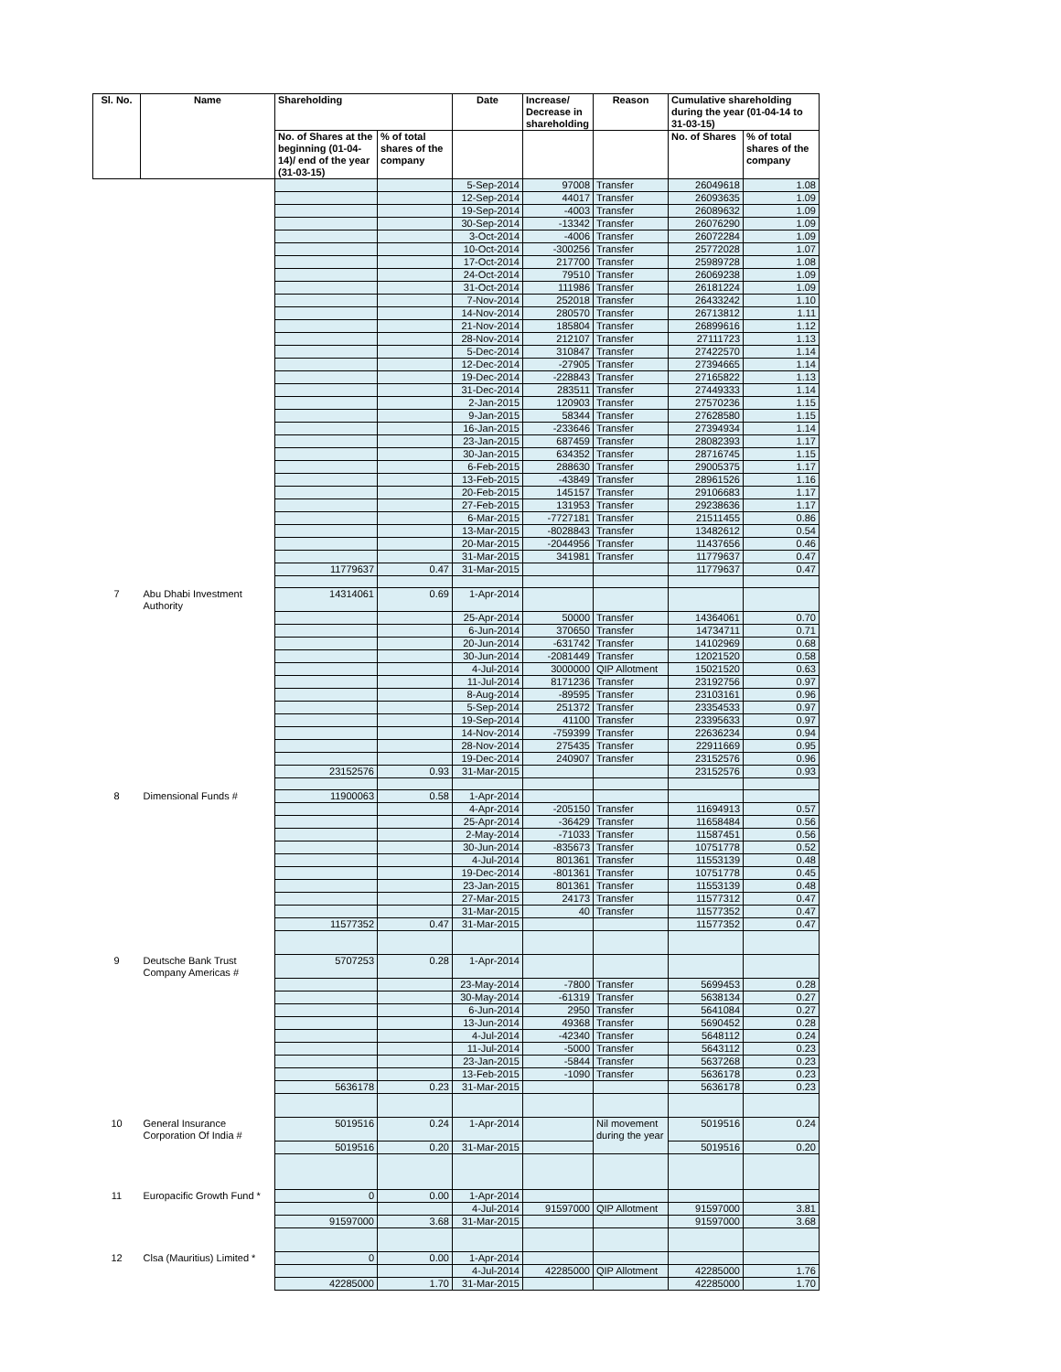| Sl. No. | Name | Shareholding | | Date | Increase/ Decrease in shareholding | Reason | Cumulative shareholding during the year (01-04-14 to 31-03-15) | |
| --- | --- | --- | --- | --- | --- | --- | --- | --- |
| | | No. of Shares at the beginning (01-04-14)/ end of the year (31-03-15) | % of total shares of the company | | | | No. of Shares | % of total shares of the company |
| | | | | 5-Sep-2014 | 97008 | Transfer | 26049618 | 1.08 |
| | | | | 12-Sep-2014 | 44017 | Transfer | 26093635 | 1.09 |
| | | | | 19-Sep-2014 | -4003 | Transfer | 26089632 | 1.09 |
| | | | | 30-Sep-2014 | -13342 | Transfer | 26076290 | 1.09 |
| | | | | 3-Oct-2014 | -4006 | Transfer | 26072284 | 1.09 |
| | | | | 10-Oct-2014 | -300256 | Transfer | 25772028 | 1.07 |
| | | | | 17-Oct-2014 | 217700 | Transfer | 25989728 | 1.08 |
| | | | | 24-Oct-2014 | 79510 | Transfer | 26069238 | 1.09 |
| | | | | 31-Oct-2014 | 111986 | Transfer | 26181224 | 1.09 |
| | | | | 7-Nov-2014 | 252018 | Transfer | 26433242 | 1.10 |
| | | | | 14-Nov-2014 | 280570 | Transfer | 26713812 | 1.11 |
| | | | | 21-Nov-2014 | 185804 | Transfer | 26899616 | 1.12 |
| | | | | 28-Nov-2014 | 212107 | Transfer | 27111723 | 1.13 |
| | | | | 5-Dec-2014 | 310847 | Transfer | 27422570 | 1.14 |
| | | | | 12-Dec-2014 | -27905 | Transfer | 27394665 | 1.14 |
| | | | | 19-Dec-2014 | -228843 | Transfer | 27165822 | 1.13 |
| | | | | 31-Dec-2014 | 283511 | Transfer | 27449333 | 1.14 |
| | | | | 2-Jan-2015 | 120903 | Transfer | 27570236 | 1.15 |
| | | | | 9-Jan-2015 | 58344 | Transfer | 27628580 | 1.15 |
| | | | | 16-Jan-2015 | -233646 | Transfer | 27394934 | 1.14 |
| | | | | 23-Jan-2015 | 687459 | Transfer | 28082393 | 1.17 |
| | | | | 30-Jan-2015 | 634352 | Transfer | 28716745 | 1.15 |
| | | | | 6-Feb-2015 | 288630 | Transfer | 29005375 | 1.17 |
| | | | | 13-Feb-2015 | -43849 | Transfer | 28961526 | 1.16 |
| | | | | 20-Feb-2015 | 145157 | Transfer | 29106683 | 1.17 |
| | | | | 27-Feb-2015 | 131953 | Transfer | 29238636 | 1.17 |
| | | | | 6-Mar-2015 | -7727181 | Transfer | 21511455 | 0.86 |
| | | | | 13-Mar-2015 | -8028843 | Transfer | 13482612 | 0.54 |
| | | | | 20-Mar-2015 | -2044956 | Transfer | 11437656 | 0.46 |
| | | | | 31-Mar-2015 | 341981 | Transfer | 11779637 | 0.47 |
| | | 11779637 | 0.47 | 31-Mar-2015 | | | 11779637 | 0.47 |
| 7 | Abu Dhabi Investment Authority | 14314061 | 0.69 | 1-Apr-2014 | | | | |
| | | | | 25-Apr-2014 | 50000 | Transfer | 14364061 | 0.70 |
| | | | | 6-Jun-2014 | 370650 | Transfer | 14734711 | 0.71 |
| | | | | 20-Jun-2014 | -631742 | Transfer | 14102969 | 0.68 |
| | | | | 30-Jun-2014 | -2081449 | Transfer | 12021520 | 0.58 |
| | | | | 4-Jul-2014 | 3000000 | QIP Allotment | 15021520 | 0.63 |
| | | | | 11-Jul-2014 | 8171236 | Transfer | 23192756 | 0.97 |
| | | | | 8-Aug-2014 | -89595 | Transfer | 23103161 | 0.96 |
| | | | | 5-Sep-2014 | 251372 | Transfer | 23354533 | 0.97 |
| | | | | 19-Sep-2014 | 41100 | Transfer | 23395633 | 0.97 |
| | | | | 14-Nov-2014 | -759399 | Transfer | 22636234 | 0.94 |
| | | | | 28-Nov-2014 | 275435 | Transfer | 22911669 | 0.95 |
| | | | | 19-Dec-2014 | 240907 | Transfer | 23152576 | 0.96 |
| | | 23152576 | 0.93 | 31-Mar-2015 | | | 23152576 | 0.93 |
| 8 | Dimensional Funds # | 11900063 | 0.58 | 1-Apr-2014 | | | | |
| | | | | 4-Apr-2014 | -205150 | Transfer | 11694913 | 0.57 |
| | | | | 25-Apr-2014 | -36429 | Transfer | 11658484 | 0.56 |
| | | | | 2-May-2014 | -71033 | Transfer | 11587451 | 0.56 |
| | | | | 30-Jun-2014 | -835673 | Transfer | 10751778 | 0.52 |
| | | | | 4-Jul-2014 | 801361 | Transfer | 11553139 | 0.48 |
| | | | | 19-Dec-2014 | -801361 | Transfer | 10751778 | 0.45 |
| | | | | 23-Jan-2015 | 801361 | Transfer | 11553139 | 0.48 |
| | | | | 27-Mar-2015 | 24173 | Transfer | 11577312 | 0.47 |
| | | | | 31-Mar-2015 | 40 | Transfer | 11577352 | 0.47 |
| | | 11577352 | 0.47 | 31-Mar-2015 | | | 11577352 | 0.47 |
| 9 | Deutsche Bank Trust Company Americas # | 5707253 | 0.28 | 1-Apr-2014 | | | | |
| | | | | 23-May-2014 | -7800 | Transfer | 5699453 | 0.28 |
| | | | | 30-May-2014 | -61319 | Transfer | 5638134 | 0.27 |
| | | | | 6-Jun-2014 | 2950 | Transfer | 5641084 | 0.27 |
| | | | | 13-Jun-2014 | 49368 | Transfer | 5690452 | 0.28 |
| | | | | 4-Jul-2014 | -42340 | Transfer | 5648112 | 0.24 |
| | | | | 11-Jul-2014 | -5000 | Transfer | 5643112 | 0.23 |
| | | | | 23-Jan-2015 | -5844 | Transfer | 5637268 | 0.23 |
| | | | | 13-Feb-2015 | -1090 | Transfer | 5636178 | 0.23 |
| | | 5636178 | 0.23 | 31-Mar-2015 | | | 5636178 | 0.23 |
| 10 | General Insurance Corporation Of India # | 5019516 | 0.24 | 1-Apr-2014 | | Nil movement during the year | 5019516 | 0.24 |
| | | 5019516 | 0.20 | 31-Mar-2015 | | | 5019516 | 0.20 |
| 11 | Europacific Growth Fund * | 0 | 0.00 | 1-Apr-2014 | | | | |
| | | | | 4-Jul-2014 | 91597000 | QIP Allotment | 91597000 | 3.81 |
| | | 91597000 | 3.68 | 31-Mar-2015 | | | 91597000 | 3.68 |
| 12 | Clsa (Mauritius) Limited * | 0 | 0.00 | 1-Apr-2014 | | | | |
| | | | | 4-Jul-2014 | 42285000 | QIP Allotment | 42285000 | 1.76 |
| | | 42285000 | 1.70 | 31-Mar-2015 | | | 42285000 | 1.70 |